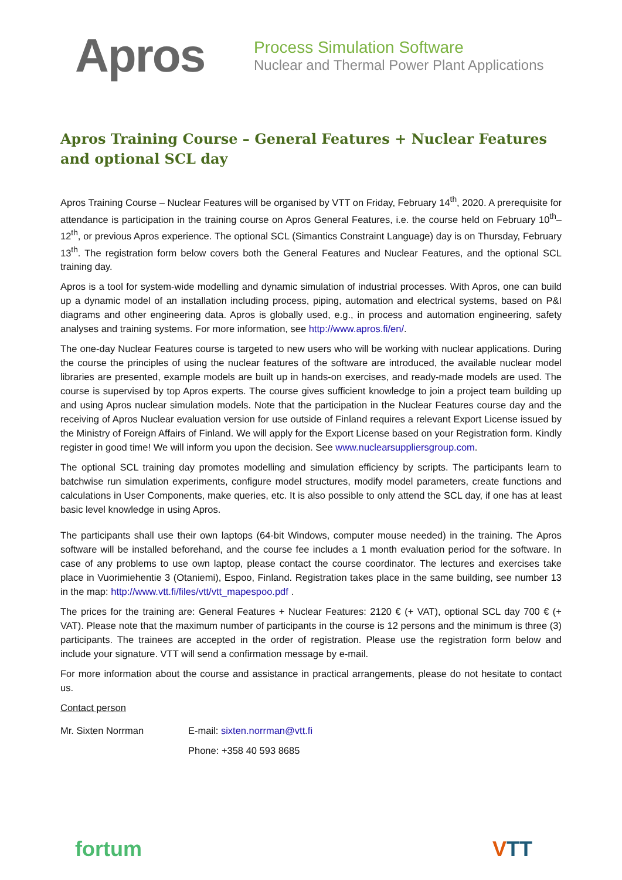Apros
Process Simulation Software
Nuclear and Thermal Power Plant Applications
Apros Training Course – General Features + Nuclear Features and optional SCL day
Apros Training Course – Nuclear Features will be organised by VTT on Friday, February 14<sup>th</sup>, 2020. A prerequisite for attendance is participation in the training course on Apros General Features, i.e. the course held on February 10<sup>th</sup>–12<sup>th</sup>, or previous Apros experience. The optional SCL (Simantics Constraint Language) day is on Thursday, February 13<sup>th</sup>. The registration form below covers both the General Features and Nuclear Features, and the optional SCL training day.
Apros is a tool for system-wide modelling and dynamic simulation of industrial processes. With Apros, one can build up a dynamic model of an installation including process, piping, automation and electrical systems, based on P&I diagrams and other engineering data. Apros is globally used, e.g., in process and automation engineering, safety analyses and training systems. For more information, see http://www.apros.fi/en/.
The one-day Nuclear Features course is targeted to new users who will be working with nuclear applications. During the course the principles of using the nuclear features of the software are introduced, the available nuclear model libraries are presented, example models are built up in hands-on exercises, and ready-made models are used. The course is supervised by top Apros experts. The course gives sufficient knowledge to join a project team building up and using Apros nuclear simulation models. Note that the participation in the Nuclear Features course day and the receiving of Apros Nuclear evaluation version for use outside of Finland requires a relevant Export License issued by the Ministry of Foreign Affairs of Finland. We will apply for the Export License based on your Registration form. Kindly register in good time! We will inform you upon the decision. See www.nuclearsuppliersgroup.com.
The optional SCL training day promotes modelling and simulation efficiency by scripts. The participants learn to batchwise run simulation experiments, configure model structures, modify model parameters, create functions and calculations in User Components, make queries, etc. It is also possible to only attend the SCL day, if one has at least basic level knowledge in using Apros.
The participants shall use their own laptops (64-bit Windows, computer mouse needed) in the training. The Apros software will be installed beforehand, and the course fee includes a 1 month evaluation period for the software. In case of any problems to use own laptop, please contact the course coordinator. The lectures and exercises take place in Vuorimiehentie 3 (Otaniemi), Espoo, Finland. Registration takes place in the same building, see number 13 in the map: http://www.vtt.fi/files/vtt/vtt_mapespoo.pdf .
The prices for the training are: General Features + Nuclear Features: 2120 € (+ VAT), optional SCL day 700 € (+ VAT). Please note that the maximum number of participants in the course is 12 persons and the minimum is three (3) participants. The trainees are accepted in the order of registration. Please use the registration form below and include your signature. VTT will send a confirmation message by e-mail.
For more information about the course and assistance in practical arrangements, please do not hesitate to contact us.
Contact person
Mr. Sixten Norrman E-mail: sixten.norrman@vtt.fi
Phone: +358 40 593 8685
fortum VTT